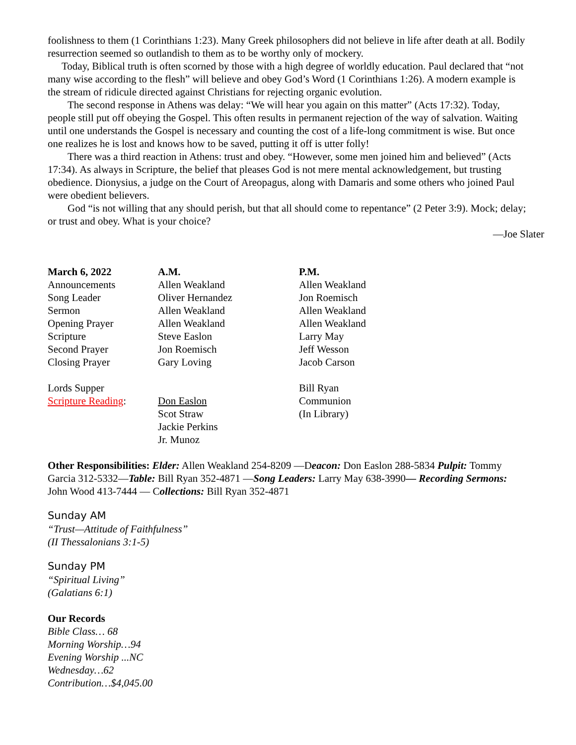foolishness to them (1 Corinthians 1:23). Many Greek philosophers did not believe in life after death at all. Bodily resurrection seemed so outlandish to them as to be worthy only of mockery.
Today, Biblical truth is often scorned by those with a high degree of worldly education. Paul declared that “not many wise according to the flesh” will believe and obey God’s Word (1 Corinthians 1:26). A modern example is the stream of ridicule directed against Christians for rejecting organic evolution.
The second response in Athens was delay: “We will hear you again on this matter” (Acts 17:32). Today, people still put off obeying the Gospel. This often results in permanent rejection of the way of salvation. Waiting until one understands the Gospel is necessary and counting the cost of a life-long commitment is wise. But once one realizes he is lost and knows how to be saved, putting it off is utter folly!
There was a third reaction in Athens: trust and obey. “However, some men joined him and believed” (Acts 17:34). As always in Scripture, the belief that pleases God is not mere mental acknowledgement, but trusting obedience. Dionysius, a judge on the Court of Areopagus, along with Damaris and some others who joined Paul were obedient believers.
God “is not willing that any should perish, but that all should come to repentance” (2 Peter 3:9). Mock; delay; or trust and obey. What is your choice?
—Joe Slater
| March 6, 2022 | A.M. | P.M. |
| --- | --- | --- |
| Announcements | Allen Weakland | Allen Weakland |
| Song Leader | Oliver Hernandez | Jon Roemisch |
| Sermon | Allen Weakland | Allen Weakland |
| Opening Prayer | Allen Weakland | Allen Weakland |
| Scripture | Steve Easlon | Larry May |
| Second Prayer | Jon Roemisch | Jeff Wesson |
| Closing Prayer | Gary Loving | Jacob Carson |
| Lords Supper | | Bill Ryan |
| Scripture Reading : | Don Easlon | Communion |
| | Scot Straw | (In Library) |
| | Jackie Perkins | |
| | Jr. Munoz | |
Other Responsibilities: Elder: Allen Weakland 254-8209 —Deacon: Don Easlon 288-5834 Pulpit: Tommy Garcia 312-5332—Table: Bill Ryan 352-4871 —Song Leaders: Larry May 638-3990— Recording Sermons: John Wood 413-7444 — Collections: Bill Ryan 352-4871
Sunday AM
“Trust—Attitude of Faithfulness”
(II Thessalonians 3:1-5)
Sunday PM
“Spiritual Living”
(Galatians 6:1)
Our Records
Bible Class… 68
Morning Worship…94
Evening Worship ...NC
Wednesday…62
Contribution…$4,045.00